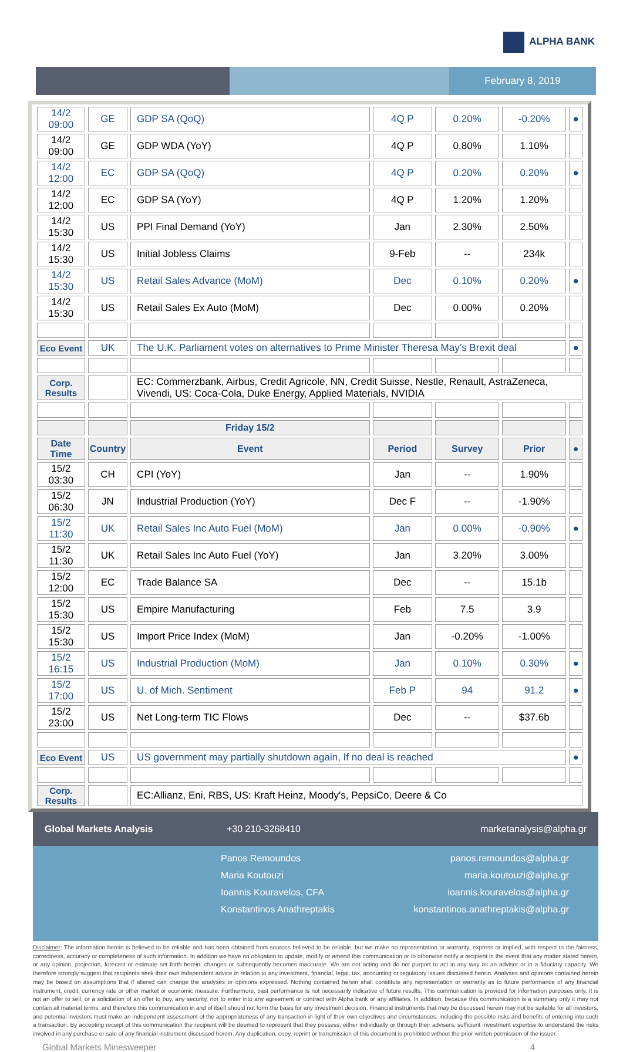ALPHA BANK
February 8, 2019
| 14/2 09:00 | GE | GDP SA (QoQ) | 4Q P | 0.20% | -0.20% | ● |
| 14/2 09:00 | GE | GDP WDA (YoY) | 4Q P | 0.80% | 1.10% | |
| 14/2 12:00 | EC | GDP SA (QoQ) | 4Q P | 0.20% | 0.20% | ● |
| 14/2 12:00 | EC | GDP SA (YoY) | 4Q P | 1.20% | 1.20% | |
| 14/2 15:30 | US | PPI Final Demand (YoY) | Jan | 2.30% | 2.50% | |
| 14/2 15:30 | US | Initial Jobless Claims | 9-Feb | -- | 234k | |
| 14/2 15:30 | US | Retail Sales Advance (MoM) | Dec | 0.10% | 0.20% | ● |
| 14/2 15:30 | US | Retail Sales Ex Auto (MoM) | Dec | 0.00% | 0.20% | |
| Eco Event | UK | The U.K. Parliament votes on alternatives to Prime Minister Theresa May’s Brexit deal | | | | ● |
| Corp. Results | | EC: Commerzbank, Airbus, Credit Agricole, NN, Credit Suisse, Nestle, Renault, AstraZeneca, Vivendi, US: Coca-Cola, Duke Energy, Applied Materials, NVIDIA | | | | |
| | | Friday 15/2 | | | | |
| Date Time | Country | Event | Period | Survey | Prior | ● |
| 15/2 03:30 | CH | CPI (YoY) | Jan | -- | 1.90% | |
| 15/2 06:30 | JN | Industrial Production (YoY) | Dec F | -- | -1.90% | |
| 15/2 11:30 | UK | Retail Sales Inc Auto Fuel (MoM) | Jan | 0.00% | -0.90% | ● |
| 15/2 11:30 | UK | Retail Sales Inc Auto Fuel (YoY) | Jan | 3.20% | 3.00% | |
| 15/2 12:00 | EC | Trade Balance SA | Dec | -- | 15.1b | |
| 15/2 15:30 | US | Empire Manufacturing | Feb | 7.5 | 3.9 | |
| 15/2 15:30 | US | Import Price Index (MoM) | Jan | -0.20% | -1.00% | |
| 15/2 16:15 | US | Industrial Production (MoM) | Jan | 0.10% | 0.30% | ● |
| 15/2 17:00 | US | U. of Mich. Sentiment | Feb P | 94 | 91.2 | ● |
| 15/2 23:00 | US | Net Long-term TIC Flows | Dec | -- | $37.6b | |
| Eco Event | US | US government may partially shutdown again, If no deal is reached | | | | ● |
| Corp. Results | | EC:Allianz, Eni, RBS, US: Kraft Heinz, Moody's, PepsiCo, Deere & Co | | | | |
Global Markets Analysis +30 210-3268410 marketanalysis@alpha.gr
Panos Remoundos panos.remoundos@alpha.gr
Maria Koutouzi maria.koutouzi@alpha.gr
Ioannis Kouravelos, CFA ioannis.kouravelos@alpha.gr
Konstantinos Anathreptakis konstantinos.anathreptakis@alpha.gr
Disclaimer: The information herein is believed to be reliable and has been obtained from sources believed to be reliable, but we make no representation or warranty, express or implied, with respect to the fairness, correctness, accuracy or completeness of such information. In addition we have no obligation to update, modify or amend this communication or to otherwise notify a recipient in the event that any matter stated herein, or any opinion, projection, forecast or estimate set forth herein, changes or subsequently becomes inaccurate. We are not acting and do not purport to act in any way as an advisor or in a fiduciary capacity. We therefore strongly suggest that recipients seek their own independent advice in relation to any investment, financial, legal, tax, accounting or regulatory issues discussed herein. Analyses and opinions contained herein may be based on assumptions that if altered can change the analyses or opinions expressed. Nothing contained herein shall constitute any representation or warranty as to future performance of any financial instrument, credit, currency rate or other market or economic measure. Furthermore, past performance is not necessarily indicative of future results. This communication is provided for information purposes only. It is not an offer to sell, or a solicitation of an offer to buy, any security, nor to enter into any agreement or contract with Alpha bank or any affiliates. In addition, because this communication is a summary only it may not contain all material terms, and therefore this communication in and of itself should not form the basis for any investment decision. Financial instruments that may be discussed herein may not be suitable for all investors, and potential investors must make an independent assessment of the appropriateness of any transaction in light of their own objectives and circumstances, including the possible risks and benefits of entering into such a transaction. By accepting receipt of this communication the recipient will be deemed to represent that they possess, either individually or through their advisers, sufficient investment expertise to understand the risks involved in any purchase or sale of any financial instrument discussed herein. Any duplication, copy, reprint or transmission of this document is prohibited without the prior written permission of the issuer.
Global Markets Minesweeper 4